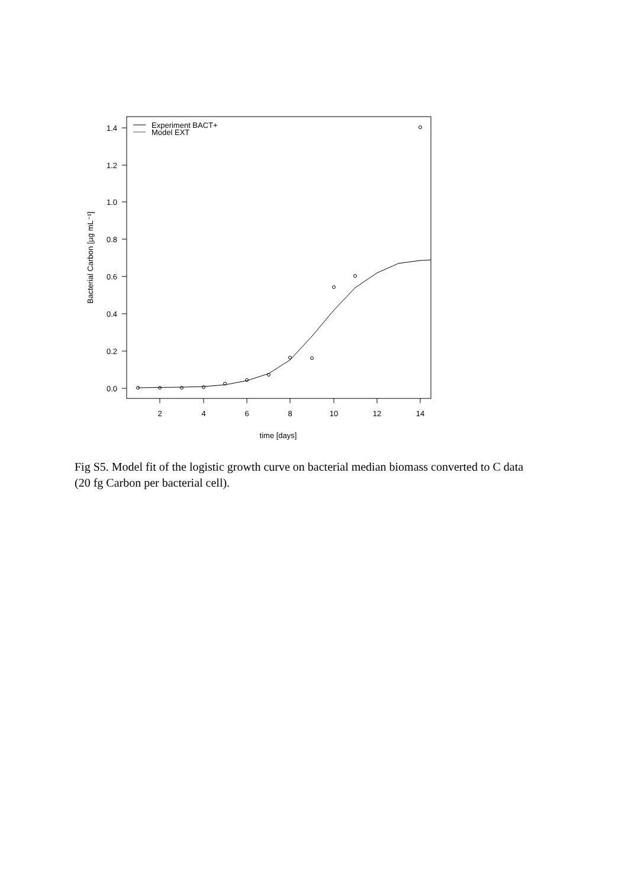1.4
1.2
1.0
0.8
0.6
0.4
0.2
0.0
2
4
6
8
10
12
14
time [days]
Bacterial Carbon [µg mL⁻¹]
Experiment BACT+
Model EXT
Fig S5. Model fit of the logistic growth curve on bacterial median biomass converted to C data (20 fg Carbon per bacterial cell).